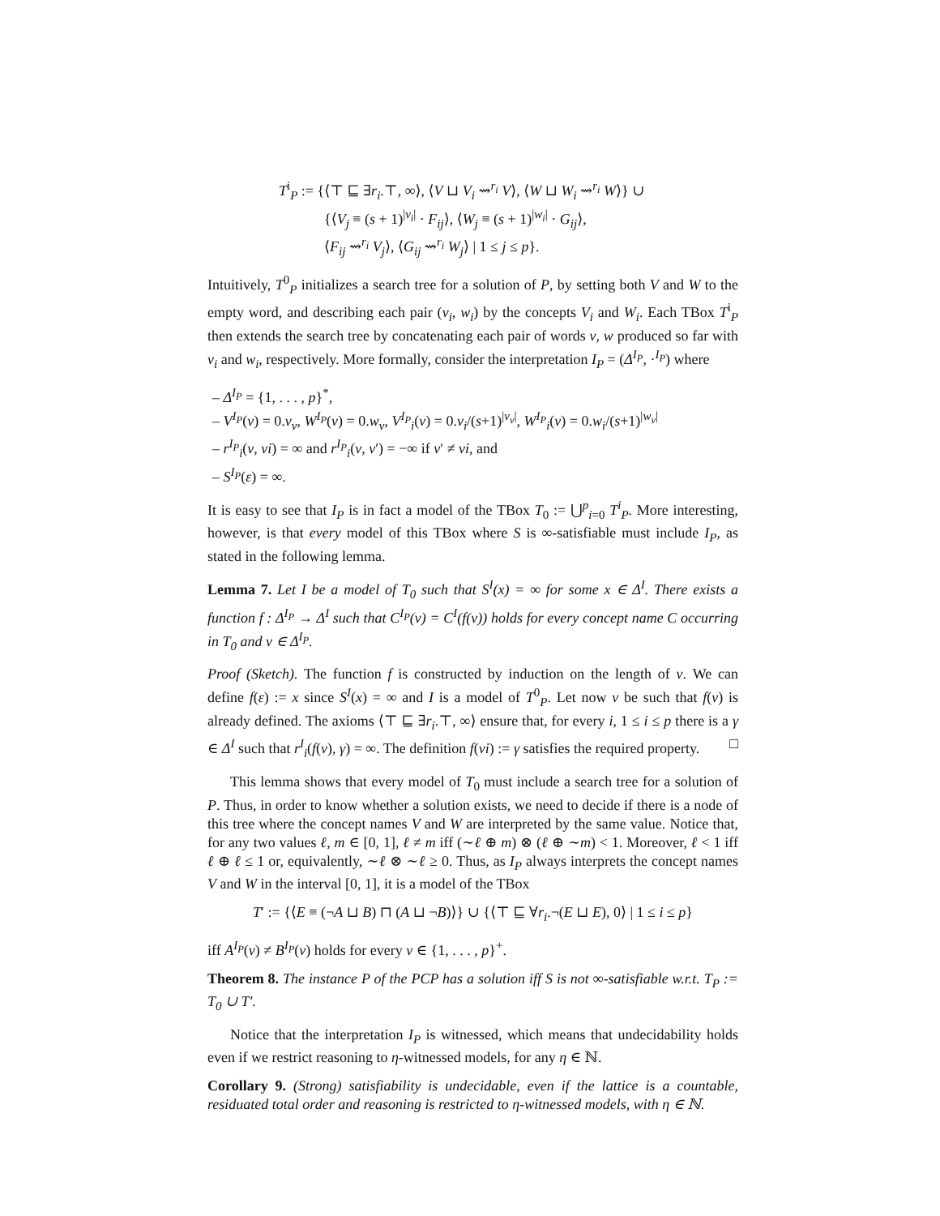T<sup>i</sup><sub>P</sub> := {⟨⊤ ⊑ ∃r<sub>i</sub>.⊤, ∞⟩, ⟨V ⊔ V<sub>i</sub> ⇝<sup>r<sub>i</sub></sup> V⟩, ⟨W ⊔ W<sub>i</sub> ⇝<sup>r<sub>i</sub></sup> W⟩} ∪
{⟨V<sub>j</sub> ≡ (s + 1)<sup>|v<sub>i</sub>|</sup> · F<sub>ij</sub>⟩, ⟨W<sub>j</sub> ≡ (s + 1)<sup>|w<sub>i</sub>|</sup> · G<sub>ij</sub>⟩,
⟨F<sub>ij</sub> ⇝<sup>r<sub>i</sub></sup> V<sub>j</sub>⟩, ⟨G<sub>ij</sub> ⇝<sup>r<sub>i</sub></sup> W<sub>j</sub>⟩ | 1 ≤ j ≤ p}.
Intuitively, T<sup>0</sup><sub>P</sub> initializes a search tree for a solution of P, by setting both V and W to the empty word, and describing each pair (v<sub>i</sub>, w<sub>i</sub>) by the concepts V<sub>i</sub> and W<sub>i</sub>. Each TBox T<sup>i</sup><sub>P</sub> then extends the search tree by concatenating each pair of words v, w produced so far with v<sub>i</sub> and w<sub>i</sub>, respectively. More formally, consider the interpretation I<sub>P</sub> = (Δ<sup>I<sub>P</sub></sup>, ·<sup>I<sub>P</sub></sup>) where
– Δ<sup>I<sub>P</sub></sup> = {1, . . . , p}<sup>*</sup>,
– V<sup>I<sub>P</sub></sup>(ν) = 0.v<sub>ν</sub>, W<sup>I<sub>P</sub></sup>(ν) = 0.w<sub>ν</sub>, V<sup>I<sub>P</sub></sup><sub>i</sub>(ν) = 0.v<sub>i</sub>/(s+1)<sup>|v<sub>ν</sub>|</sup>, W<sup>I<sub>P</sub></sup><sub>i</sub>(ν) = 0.w<sub>i</sub>/(s+1)<sup>|w<sub>ν</sub>|</sup>
– r<sup>I<sub>P</sub></sup><sub>i</sub>(ν, νi) = ∞ and r<sup>I<sub>P</sub></sup><sub>i</sub>(ν, ν′) = −∞ if ν′ ≠ νi, and
– S<sup>I<sub>P</sub></sup>(ε) = ∞.
It is easy to see that I<sub>P</sub> is in fact a model of the TBox T<sub>0</sub> := ⋃<sup>p</sup><sub>i=0</sub> T<sup>i</sup><sub>P</sub>. More interesting, however, is that every model of this TBox where S is ∞-satisfiable must include I<sub>P</sub>, as stated in the following lemma.
Lemma 7. Let I be a model of T<sub>0</sub> such that S<sup>I</sup>(x) = ∞ for some x ∈ Δ<sup>I</sup>. There exists a function f : Δ<sup>I<sub>P</sub></sup> → Δ<sup>I</sup> such that C<sup>I<sub>P</sub></sup>(ν) = C<sup>I</sup>(f(ν)) holds for every concept name C occurring in T<sub>0</sub> and ν ∈ Δ<sup>I<sub>P</sub></sup>.
Proof (Sketch). The function f is constructed by induction on the length of ν. We can define f(ε) := x since S<sup>I</sup>(x) = ∞ and I is a model of T<sup>0</sup><sub>P</sub>. Let now ν be such that f(ν) is already defined. The axioms ⟨⊤ ⊑ ∃r<sub>i</sub>.⊤, ∞⟩ ensure that, for every i, 1 ≤ i ≤ p there is a γ ∈ Δ<sup>I</sup> such that r<sup>I</sup><sub>i</sub>(f(ν), γ) = ∞. The definition f(νi) := γ satisfies the required property. □
This lemma shows that every model of T<sub>0</sub> must include a search tree for a solution of P. Thus, in order to know whether a solution exists, we need to decide if there is a node of this tree where the concept names V and W are interpreted by the same value. Notice that, for any two values ℓ, m ∈ [0, 1], ℓ ≠ m iff (∼ℓ ⊕ m) ⊗ (ℓ ⊕ ∼m) < 1. Moreover, ℓ < 1 iff ℓ ⊕ ℓ ≤ 1 or, equivalently, ∼ℓ ⊗ ∼ℓ ≥ 0. Thus, as I<sub>P</sub> always interprets the concept names V and W in the interval [0, 1], it is a model of the TBox
T′ := {⟨E ≡ (¬A ⊔ B) ⊓ (A ⊔ ¬B)⟩} ∪ {⟨⊤ ⊑ ∀r<sub>i</sub>.¬(E ⊔ E), 0⟩ | 1 ≤ i ≤ p}
iff A<sup>I<sub>P</sub></sup>(ν) ≠ B<sup>I<sub>P</sub></sup>(ν) holds for every ν ∈ {1, . . . , p}<sup>+</sup>.
Theorem 8. The instance P of the PCP has a solution iff S is not ∞-satisfiable w.r.t. T<sub>P</sub> := T<sub>0</sub> ∪ T′.
Notice that the interpretation I<sub>P</sub> is witnessed, which means that undecidability holds even if we restrict reasoning to η-witnessed models, for any η ∈ ℕ.
Corollary 9. (Strong) satisfiability is undecidable, even if the lattice is a countable, residuated total order and reasoning is restricted to η-witnessed models, with η ∈ ℕ.